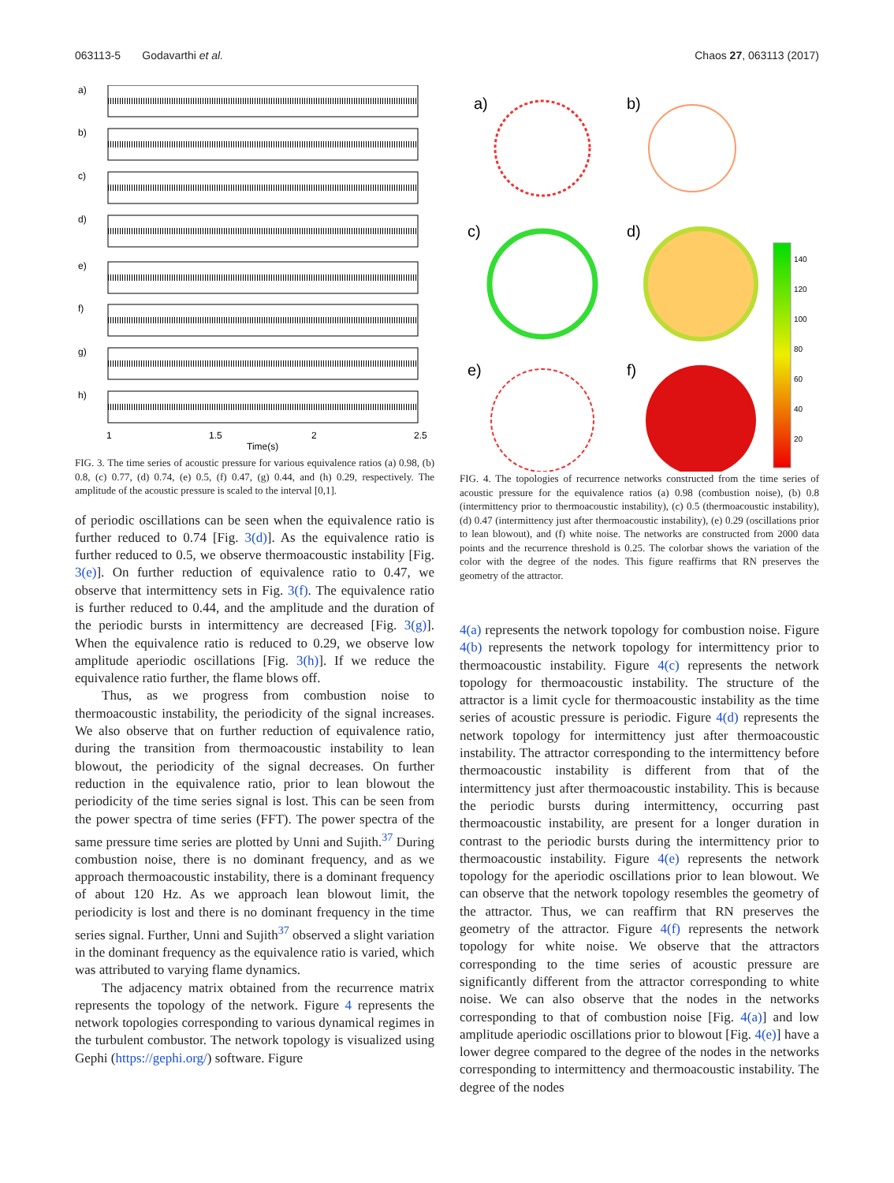063113-5 Godavarthi et al. Chaos 27, 063113 (2017)
a)
b)
c)
d)
e)
f)
g)
h)
1.5
2
2.5
1
Time(s)
FIG. 3. The time series of acoustic pressure for various equivalence ratios (a) 0.98, (b) 0.8, (c) 0.77, (d) 0.74, (e) 0.5, (f) 0.47, (g) 0.44, and (h) 0.29, respectively. The amplitude of the acoustic pressure is scaled to the interval [0,1].
of periodic oscillations can be seen when the equivalence ratio is further reduced to 0.74 [Fig. 3(d)]. As the equivalence ratio is further reduced to 0.5, we observe thermoacoustic instability [Fig. 3(e)]. On further reduction of equivalence ratio to 0.47, we observe that intermittency sets in Fig. 3(f). The equivalence ratio is further reduced to 0.44, and the amplitude and the duration of the periodic bursts in intermittency are decreased [Fig. 3(g)]. When the equivalence ratio is reduced to 0.29, we observe low amplitude aperiodic oscillations [Fig. 3(h)]. If we reduce the equivalence ratio further, the flame blows off.
Thus, as we progress from combustion noise to thermoacoustic instability, the periodicity of the signal increases. We also observe that on further reduction of equivalence ratio, during the transition from thermoacoustic instability to lean blowout, the periodicity of the signal decreases. On further reduction in the equivalence ratio, prior to lean blowout the periodicity of the time series signal is lost. This can be seen from the power spectra of time series (FFT). The power spectra of the same pressure time series are plotted by Unni and Sujith.<sup>37</sup> During combustion noise, there is no dominant frequency, and as we approach thermoacoustic instability, there is a dominant frequency of about 120 Hz. As we approach lean blowout limit, the periodicity is lost and there is no dominant frequency in the time series signal. Further, Unni and Sujith<sup>37</sup> observed a slight variation in the dominant frequency as the equivalence ratio is varied, which was attributed to varying flame dynamics.
The adjacency matrix obtained from the recurrence matrix represents the topology of the network. Figure 4 represents the network topologies corresponding to various dynamical regimes in the turbulent combustor. The network topology is visualized using Gephi (https://gephi.org/) software. Figure
a)
b)
c)
d)
e)
f)
140
120
100
80
60
40
20
FIG. 4. The topologies of recurrence networks constructed from the time series of acoustic pressure for the equivalence ratios (a) 0.98 (combustion noise), (b) 0.8 (intermittency prior to thermoacoustic instability), (c) 0.5 (thermoacoustic instability), (d) 0.47 (intermittency just after thermoacoustic instability), (e) 0.29 (oscillations prior to lean blowout), and (f) white noise. The networks are constructed from 2000 data points and the recurrence threshold is 0.25. The colorbar shows the variation of the color with the degree of the nodes. This figure reaffirms that RN preserves the geometry of the attractor.
4(a) represents the network topology for combustion noise. Figure 4(b) represents the network topology for intermittency prior to thermoacoustic instability. Figure 4(c) represents the network topology for thermoacoustic instability. The structure of the attractor is a limit cycle for thermoacoustic instability as the time series of acoustic pressure is periodic. Figure 4(d) represents the network topology for intermittency just after thermoacoustic instability. The attractor corresponding to the intermittency before thermoacoustic instability is different from that of the intermittency just after thermoacoustic instability. This is because the periodic bursts during intermittency, occurring past thermoacoustic instability, are present for a longer duration in contrast to the periodic bursts during the intermittency prior to thermoacoustic instability. Figure 4(e) represents the network topology for the aperiodic oscillations prior to lean blowout. We can observe that the network topology resembles the geometry of the attractor. Thus, we can reaffirm that RN preserves the geometry of the attractor. Figure 4(f) represents the network topology for white noise. We observe that the attractors corresponding to the time series of acoustic pressure are significantly different from the attractor corresponding to white noise. We can also observe that the nodes in the networks corresponding to that of combustion noise [Fig. 4(a)] and low amplitude aperiodic oscillations prior to blowout [Fig. 4(e)] have a lower degree compared to the degree of the nodes in the networks corresponding to intermittency and thermoacoustic instability. The degree of the nodes